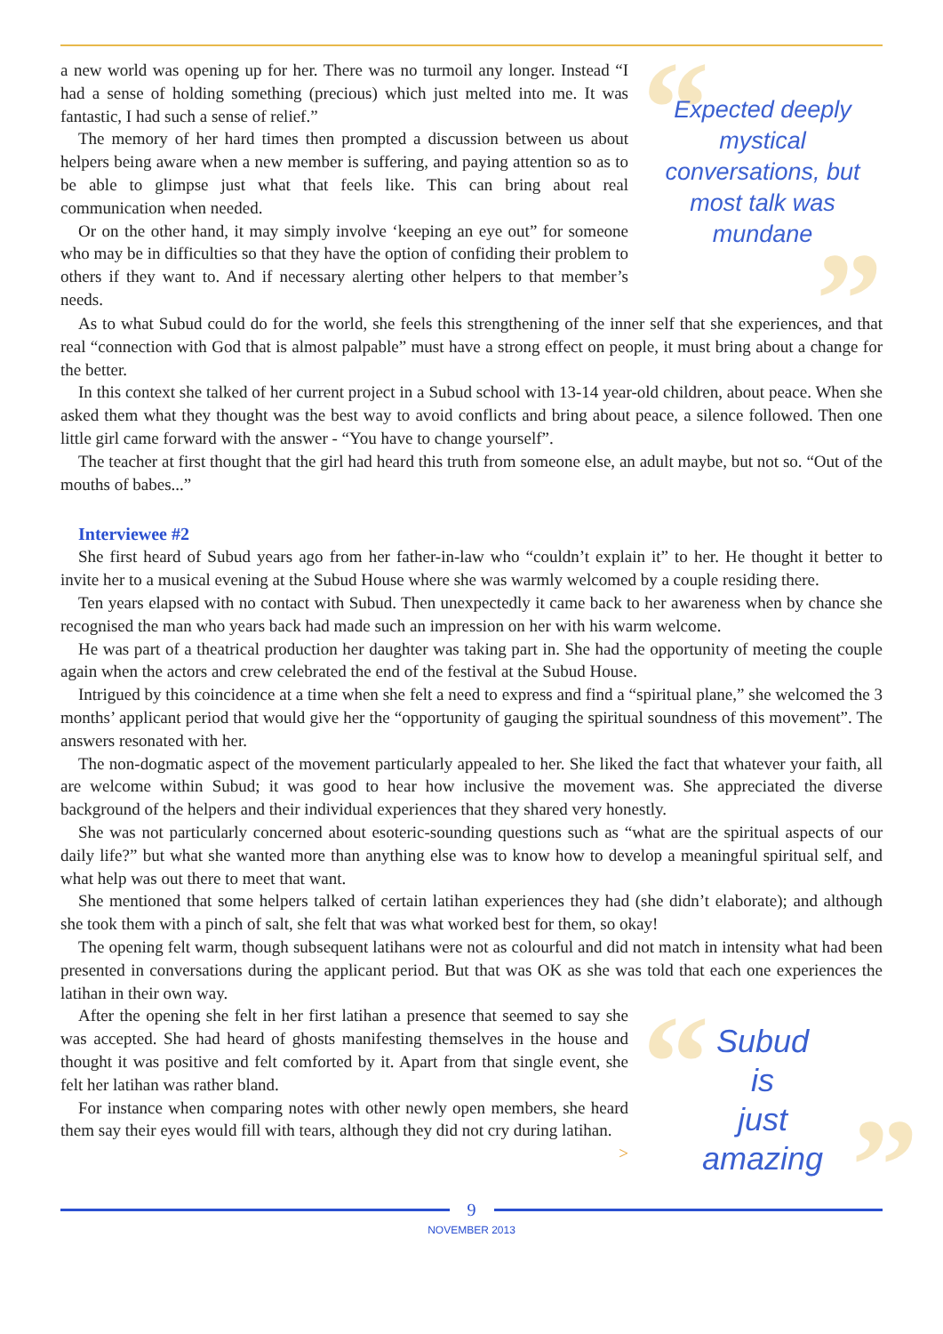a new world was opening up for her. There was no turmoil any longer. Instead “I had a sense of holding something (precious) which just melted into me. It was fantastic, I had such a sense of relief.”
The memory of her hard times then prompted a discussion between us about helpers being aware when a new member is suffering, and paying attention so as to be able to glimpse just what that feels like. This can bring about real communication when needed.
Or on the other hand, it may simply involve ‘keeping an eye out” for someone who may be in difficulties so that they have the option of confiding their problem to others if they want to. And if necessary alerting other helpers to that member’s needs.
“Expected deeply mystical conversations, but most talk was mundane”
As to what Subud could do for the world, she feels this strengthening of the inner self that she experiences, and that real “connection with God that is almost palpable” must have a strong effect on people, it must bring about a change for the better.
In this context she talked of her current project in a Subud school with 13-14 year-old children, about peace. When she asked them what they thought was the best way to avoid conflicts and bring about peace, a silence followed. Then one little girl came forward with the answer - “You have to change yourself”.
The teacher at first thought that the girl had heard this truth from someone else, an adult maybe, but not so. “Out of the mouths of babes...”
Interviewee #2
She first heard of Subud years ago from her father-in-law who “couldn’t explain it” to her. He thought it better to invite her to a musical evening at the Subud House where she was warmly welcomed by a couple residing there.
Ten years elapsed with no contact with Subud. Then unexpectedly it came back to her awareness when by chance she recognised the man who years back had made such an impression on her with his warm welcome.
He was part of a theatrical production her daughter was taking part in. She had the opportunity of meeting the couple again when the actors and crew celebrated the end of the festival at the Subud House.
Intrigued by this coincidence at a time when she felt a need to express and find a “spiritual plane,” she welcomed the 3 months’ applicant period that would give her the “opportunity of gauging the spiritual soundness of this movement”. The answers resonated with her.
The non-dogmatic aspect of the movement particularly appealed to her. She liked the fact that whatever your faith, all are welcome within Subud; it was good to hear how inclusive the movement was. She appreciated the diverse background of the helpers and their individual experiences that they shared very honestly.
She was not particularly concerned about esoteric-sounding questions such as “what are the spiritual aspects of our daily life?” but what she wanted more than anything else was to know how to develop a meaningful spiritual self, and what help was out there to meet that want.
She mentioned that some helpers talked of certain latihan experiences they had (she didn’t elaborate); and although she took them with a pinch of salt, she felt that was what worked best for them, so okay!
The opening felt warm, though subsequent latihans were not as colourful and did not match in intensity what had been presented in conversations during the applicant period. But that was OK as she was told that each one experiences the latihan in their own way.
After the opening she felt in her first latihan a presence that seemed to say she was accepted. She had heard of ghosts manifesting themselves in the house and thought it was positive and felt comforted by it. Apart from that single event, she felt her latihan was rather bland.
For instance when comparing notes with other newly open members, she heard them say their eyes would fill with tears, although they did not cry during latihan. >
“Subud
is
just
amazing”
9
NOVEMBER 2013